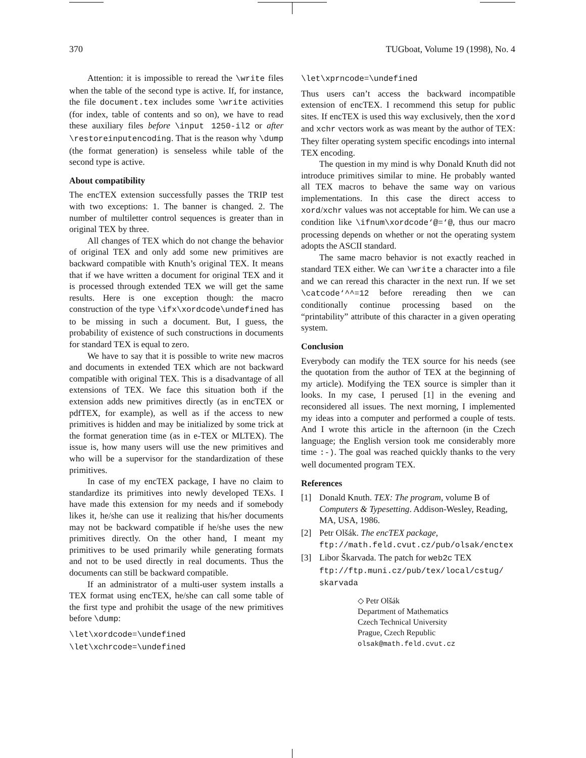370 TUGboat, Volume 19 (1998), No. 4
Attention: it is impossible to reread the \write files when the table of the second type is active. If, for instance, the file document.tex includes some \write activities (for index, table of contents and so on), we have to read these auxiliary files before \input 1250-il2 or after \restoreinputencoding. That is the reason why \dump (the format generation) is senseless while table of the second type is active.
About compatibility
The encTEX extension successfully passes the TRIP test with two exceptions: 1. The banner is changed. 2. The number of multiletter control sequences is greater than in original TEX by three.
All changes of TEX which do not change the behavior of original TEX and only add some new primitives are backward compatible with Knuth’s original TEX. It means that if we have written a document for original TEX and it is processed through extended TEX we will get the same results. Here is one exception though: the macro construction of the type \ifx\xordcode\undefined has to be missing in such a document. But, I guess, the probability of existence of such constructions in documents for standard TEX is equal to zero.
We have to say that it is possible to write new macros and documents in extended TEX which are not backward compatible with original TEX. This is a disadvantage of all extensions of TEX. We face this situation both if the extension adds new primitives directly (as in encTEX or pdfTEX, for example), as well as if the access to new primitives is hidden and may be initialized by some trick at the format generation time (as in e-TEX or MLTEX). The issue is, how many users will use the new primitives and who will be a supervisor for the standardization of these primitives.
In case of my encTEX package, I have no claim to standardize its primitives into newly developed TEXs. I have made this extension for my needs and if somebody likes it, he/she can use it realizing that his/her documents may not be backward compatible if he/she uses the new primitives directly. On the other hand, I meant my primitives to be used primarily while generating formats and not to be used directly in real documents. Thus the documents can still be backward compatible.
If an administrator of a multi-user system installs a TEX format using encTEX, he/she can call some table of the first type and prohibit the usage of the new primitives before \dump:
\let\xordcode=\undefined
\let\xchrcode=\undefined
\let\xprncode=\undefined
Thus users can’t access the backward incompatible extension of encTEX. I recommend this setup for public sites. If encTEX is used this way exclusively, then the xord and xchr vectors work as was meant by the author of TEX: They filter operating system specific encodings into internal TEX encoding.
The question in my mind is why Donald Knuth did not introduce primitives similar to mine. He probably wanted all TEX macros to behave the same way on various implementations. In this case the direct access to xord/xchr values was not acceptable for him. We can use a condition like \ifnum\xordcode‘@=‘@, thus our macro processing depends on whether or not the operating system adopts the ASCII standard.
The same macro behavior is not exactly reached in standard TEX either. We can \write a character into a file and we can reread this character in the next run. If we set \catcode‘^^=12 before rereading then we can conditionally continue processing based on the “printability” attribute of this character in a given operating system.
Conclusion
Everybody can modify the TEX source for his needs (see the quotation from the author of TEX at the beginning of my article). Modifying the TEX source is simpler than it looks. In my case, I perused [1] in the evening and reconsidered all issues. The next morning, I implemented my ideas into a computer and performed a couple of tests. And I wrote this article in the afternoon (in the Czech language; the English version took me considerably more time :-). The goal was reached quickly thanks to the very well documented program TEX.
References
[1] Donald Knuth. TEX: The program, volume B of Computers & Typesetting. Addison-Wesley, Reading, MA, USA, 1986.
[2] Petr Olšák. The encTEX package, ftp://math.feld.cvut.cz/pub/olsak/enctex
[3] Libor Škarvada. The patch for web2c TEX ftp://ftp.muni.cz/pub/tex/local/cstug/ skarvada
◇ Petr Olšák
Department of Mathematics
Czech Technical University
Prague, Czech Republic
olsak@math.feld.cvut.cz